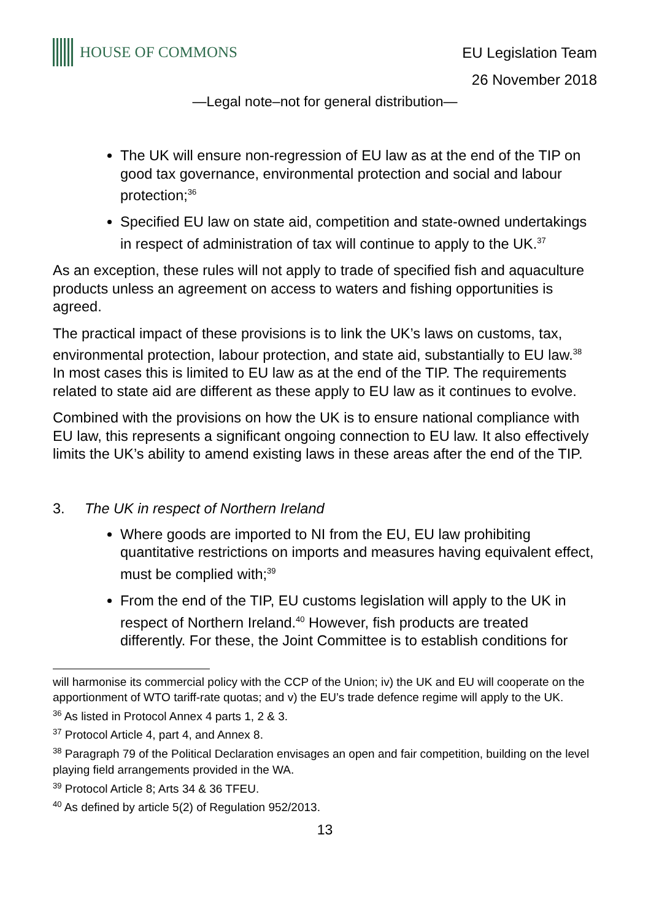HOUSE OF COMMONS
EU Legislation Team
26 November 2018
—Legal note–not for general distribution—
The UK will ensure non-regression of EU law as at the end of the TIP on good tax governance, environmental protection and social and labour protection;<sup>36</sup>
Specified EU law on state aid, competition and state-owned undertakings in respect of administration of tax will continue to apply to the UK.<sup>37</sup>
As an exception, these rules will not apply to trade of specified fish and aquaculture products unless an agreement on access to waters and fishing opportunities is agreed.
The practical impact of these provisions is to link the UK’s laws on customs, tax, environmental protection, labour protection, and state aid, substantially to EU law.<sup>38</sup> In most cases this is limited to EU law as at the end of the TIP. The requirements related to state aid are different as these apply to EU law as it continues to evolve.
Combined with the provisions on how the UK is to ensure national compliance with EU law, this represents a significant ongoing connection to EU law. It also effectively limits the UK’s ability to amend existing laws in these areas after the end of the TIP.
3. The UK in respect of Northern Ireland
Where goods are imported to NI from the EU, EU law prohibiting quantitative restrictions on imports and measures having equivalent effect, must be complied with;<sup>39</sup>
From the end of the TIP, EU customs legislation will apply to the UK in respect of Northern Ireland.<sup>40</sup> However, fish products are treated differently. For these, the Joint Committee is to establish conditions for
will harmonise its commercial policy with the CCP of the Union; iv) the UK and EU will cooperate on the apportionment of WTO tariff-rate quotas; and v) the EU’s trade defence regime will apply to the UK.
<sup>36</sup> As listed in Protocol Annex 4 parts 1, 2 & 3.
<sup>37</sup> Protocol Article 4, part 4, and Annex 8.
<sup>38</sup> Paragraph 79 of the Political Declaration envisages an open and fair competition, building on the level playing field arrangements provided in the WA.
<sup>39</sup> Protocol Article 8; Arts 34 & 36 TFEU.
<sup>40</sup> As defined by article 5(2) of Regulation 952/2013.
13